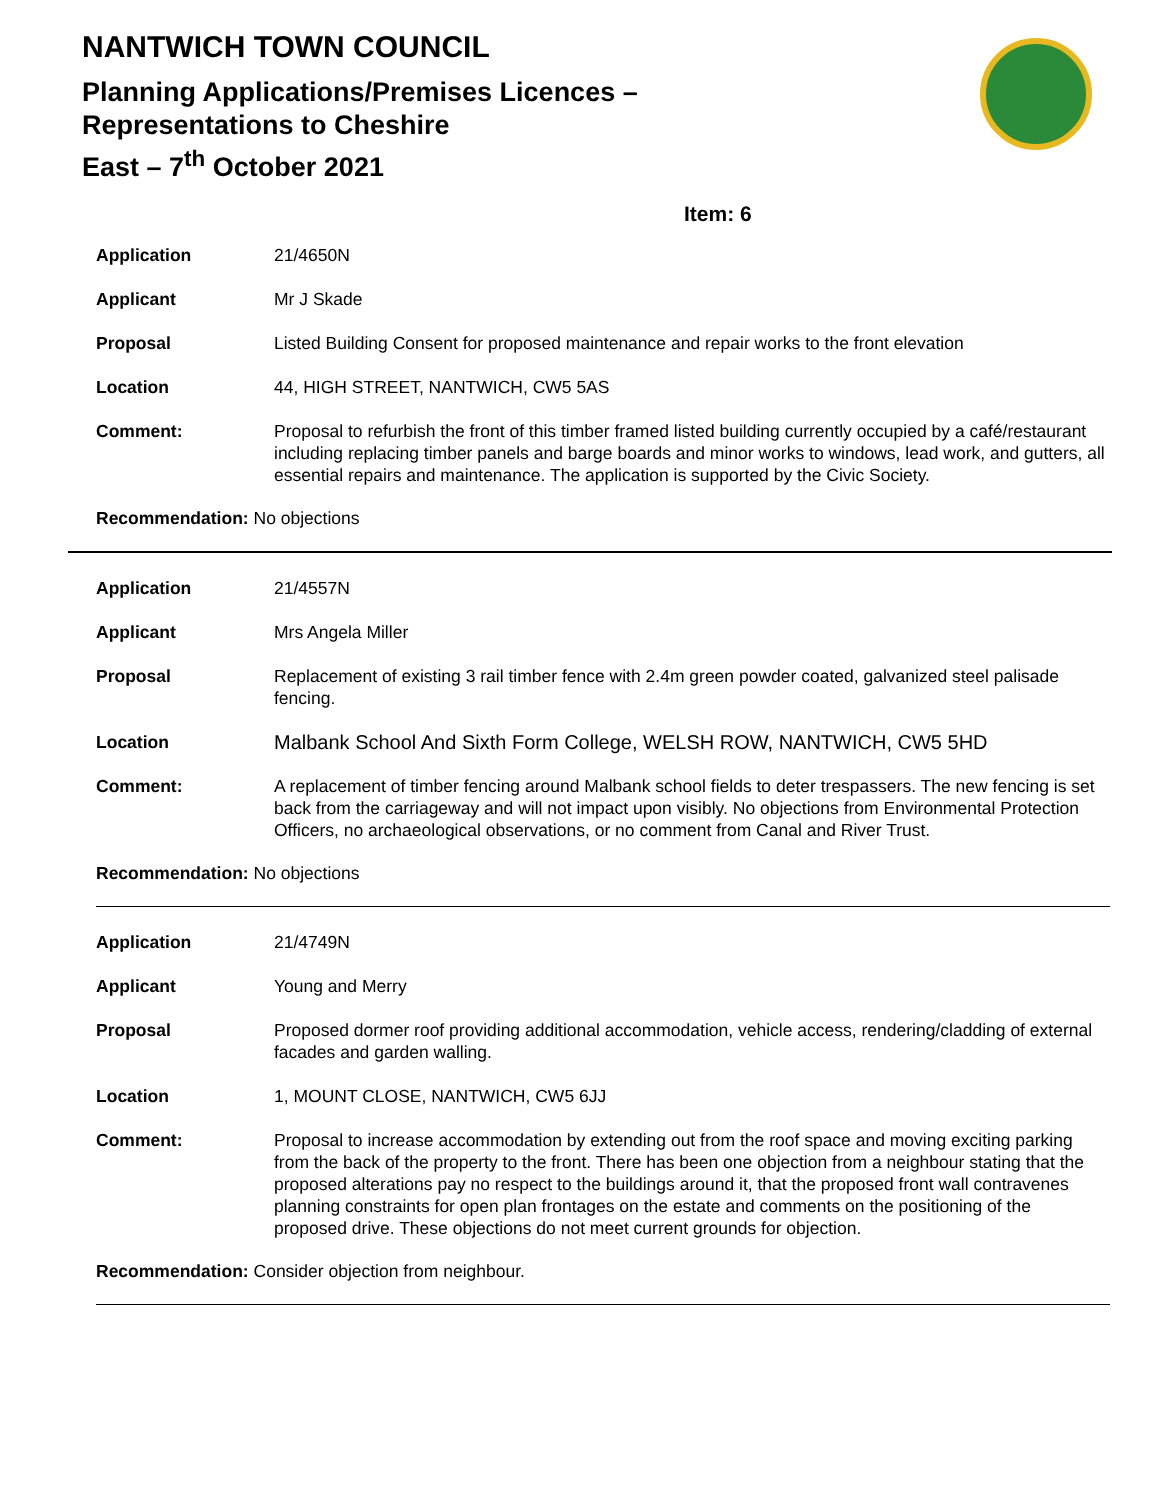NANTWICH TOWN COUNCIL
Planning Applications/Premises Licences –
Representations to Cheshire
East – 7<sup>th</sup> October 2021
Item: 6
| Application | 21/4650N |
| Applicant | Mr J Skade |
| Proposal | Listed Building Consent for proposed maintenance and repair works to the front elevation |
| Location | 44, HIGH STREET, NANTWICH, CW5 5AS |
| Comment: | Proposal to refurbish the front of this timber framed listed building currently occupied by a café/restaurant including replacing timber panels and barge boards and minor works to windows, lead work, and gutters, all essential repairs and maintenance. The application is supported by the Civic Society. |
Recommendation: No objections
| Application | 21/4557N |
| Applicant | Mrs Angela Miller |
| Proposal | Replacement of existing 3 rail timber fence with 2.4m green powder coated, galvanized steel palisade fencing. |
| Location | Malbank School And Sixth Form College, WELSH ROW, NANTWICH, CW5 5HD |
| Comment: | A replacement of timber fencing around Malbank school fields to deter trespassers. The new fencing is set back from the carriageway and will not impact upon visibly. No objections from Environmental Protection Officers, no archaeological observations, or no comment from Canal and River Trust. |
Recommendation: No objections
| Application | 21/4749N |
| Applicant | Young and Merry |
| Proposal | Proposed dormer roof providing additional accommodation, vehicle access, rendering/cladding of external facades and garden walling. |
| Location | 1, MOUNT CLOSE, NANTWICH, CW5 6JJ |
| Comment: | Proposal to increase accommodation by extending out from the roof space and moving exciting parking from the back of the property to the front. There has been one objection from a neighbour stating that the proposed alterations pay no respect to the buildings around it, that the proposed front wall contravenes planning constraints for open plan frontages on the estate and comments on the positioning of the proposed drive. These objections do not meet current grounds for objection. |
Recommendation: Consider objection from neighbour.